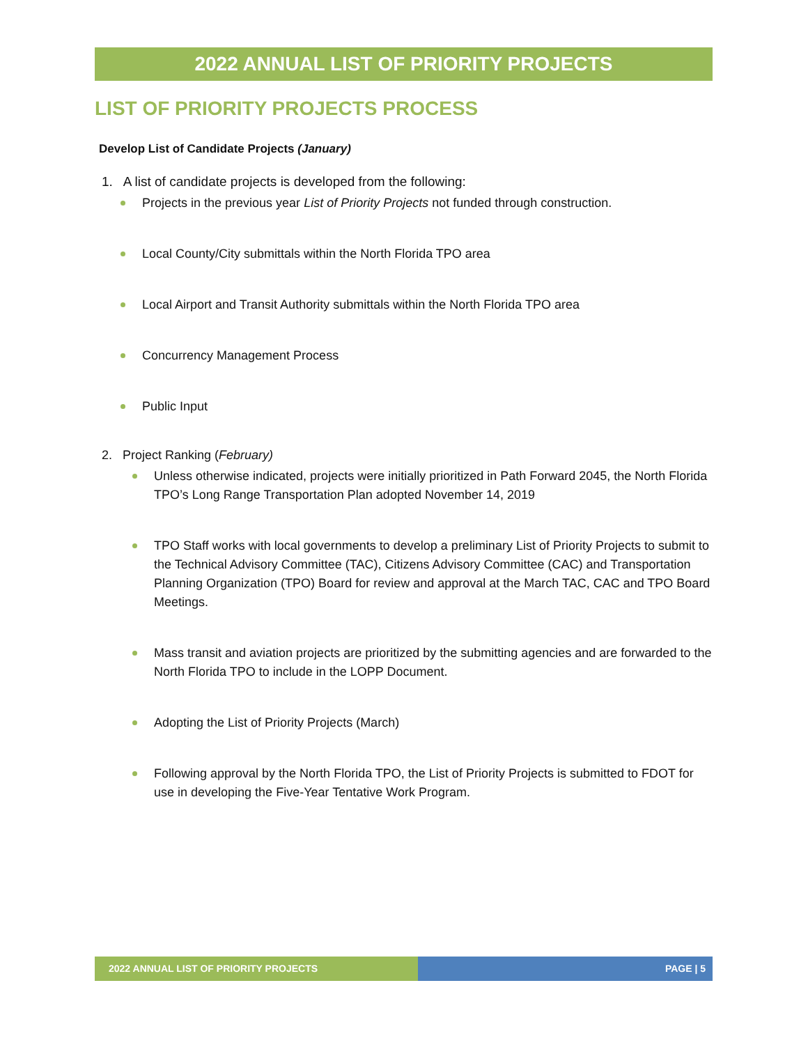2022 ANNUAL LIST OF PRIORITY PROJECTS
LIST OF PRIORITY PROJECTS PROCESS
Develop List of Candidate Projects (January)
1. A list of candidate projects is developed from the following:
Projects in the previous year List of Priority Projects not funded through construction.
Local County/City submittals within the North Florida TPO area
Local Airport and Transit Authority submittals within the North Florida TPO area
Concurrency Management Process
Public Input
2. Project Ranking (February)
Unless otherwise indicated, projects were initially prioritized in Path Forward 2045, the North Florida TPO’s Long Range Transportation Plan adopted November 14, 2019
TPO Staff works with local governments to develop a preliminary List of Priority Projects to submit to the Technical Advisory Committee (TAC), Citizens Advisory Committee (CAC) and Transportation Planning Organization (TPO) Board for review and approval at the March TAC, CAC and TPO Board Meetings.
Mass transit and aviation projects are prioritized by the submitting agencies and are forwarded to the North Florida TPO to include in the LOPP Document.
Adopting the List of Priority Projects (March)
Following approval by the North Florida TPO, the List of Priority Projects is submitted to FDOT for use in developing the Five-Year Tentative Work Program.
2022 ANNUAL LIST OF PRIORITY PROJECTS PAGE | 5